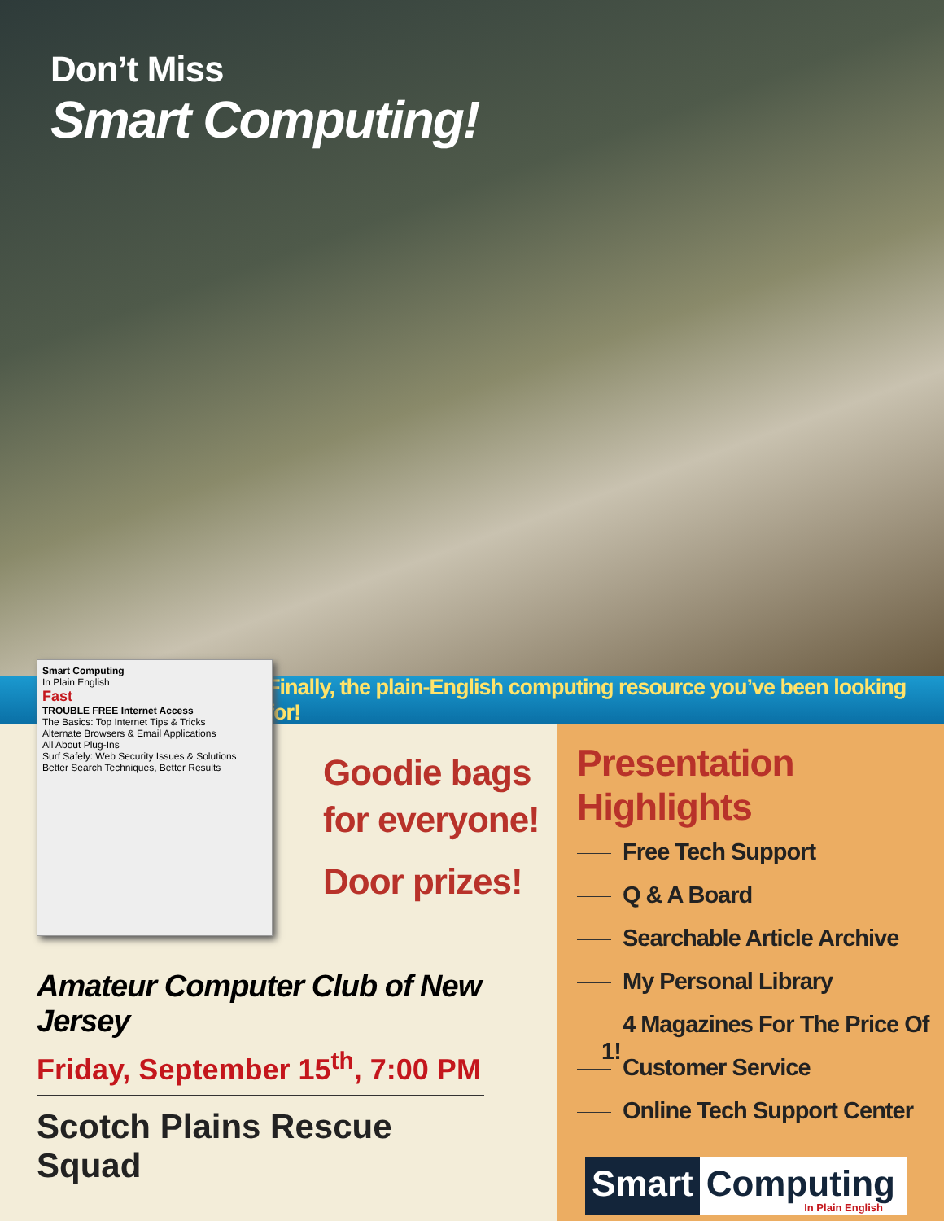Don’t Miss
Smart Computing!
Finally, the plain-English computing resource you’ve been looking for!
Smart Computing
In Plain English
Fast
TROUBLE FREE Internet Access
The Basics: Top Internet Tips & Tricks
Alternate Browsers & Email Applications
All About Plug-Ins
Surf Safely: Web Security Issues & Solutions
Better Search Techniques, Better Results
Goodie bags
for everyone!
Door prizes!
Amateur Computer Club of New Jersey
Friday, September 15<sup>th</sup>, 7:00 PM
Scotch Plains Rescue Squad
Presentation Highlights
Free Tech Support
Q & A Board
Searchable Article Archive
My Personal Library
4 Magazines For The Price Of 1!
Customer Service
Online Tech Support Center
Smart Computing
In Plain English